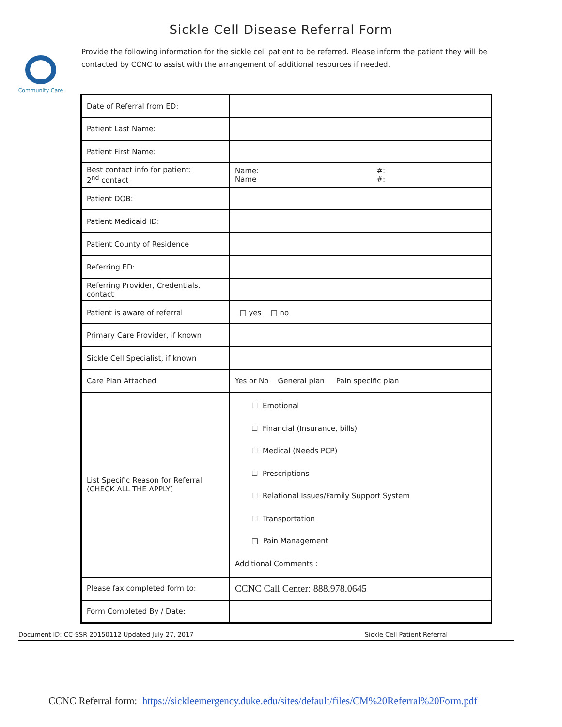Sickle Cell Disease Referral Form
Community Care
Provide the following information for the sickle cell patient to be referred. Please inform the patient they will be contacted by CCNC to assist with the arrangement of additional resources if needed.
| Date of Referral from ED: | |
| Patient Last Name: | |
| Patient First Name: | |
| Best contact info for patient: 2<sup>nd</sup> contact | Name: #: Name #: |
| Patient DOB: | |
| Patient Medicaid ID: | |
| Patient County of Residence | |
| Referring ED: | |
| Referring Provider, Credentials, contact | |
| Patient is aware of referral | □ yes □ no |
| Primary Care Provider, if known | |
| Sickle Cell Specialist, if known | |
| Care Plan Attached | Yes or No General plan Pain specific plan |
| List Specific Reason for Referral (CHECK ALL THE APPLY) | ☐ Emotional ☐ Financial (Insurance, bills) ☐ Medical (Needs PCP) ☐ Prescriptions ☐ Relational Issues/Family Support System ☐ Transportation □ Pain Management Additional Comments : |
| Please fax completed form to: | CCNC Call Center: 888.978.0645 |
| Form Completed By / Date: | |
Document ID: CC-SSR 20150112 Updated July 27, 2017 Sickle Cell Patient Referral
CCNC Referral form: https://sickleemergency.duke.edu/sites/default/files/CM%20Referral%20Form.pdf